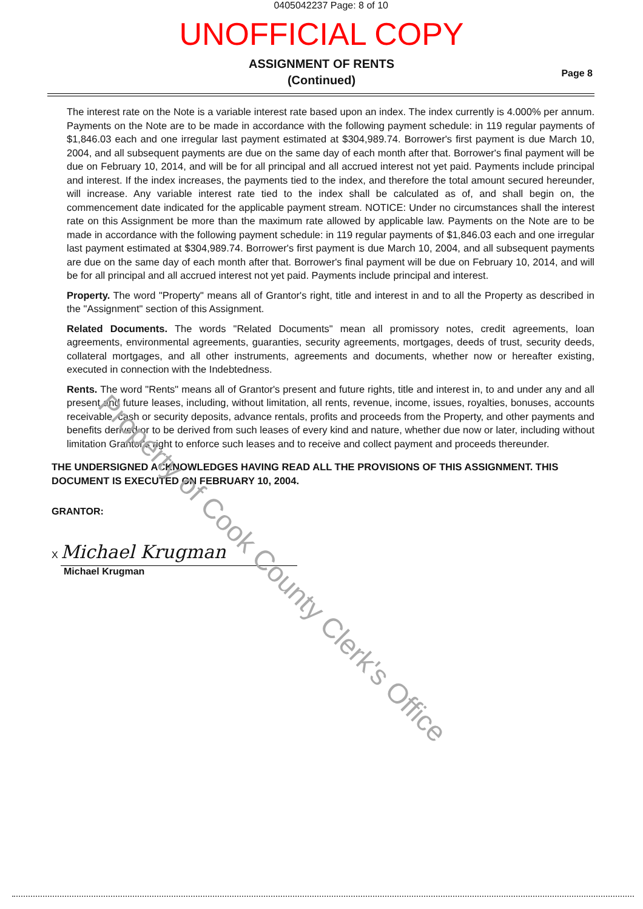0405042237 Page: 8 of 10
UNOFFICIAL COPY
ASSIGNMENT OF RENTS
(Continued)
Page 8
The interest rate on the Note is a variable interest rate based upon an index. The index currently is 4.000% per annum. Payments on the Note are to be made in accordance with the following payment schedule: in 119 regular payments of $1,846.03 each and one irregular last payment estimated at $304,989.74. Borrower's first payment is due March 10, 2004, and all subsequent payments are due on the same day of each month after that. Borrower's final payment will be due on February 10, 2014, and will be for all principal and all accrued interest not yet paid. Payments include principal and interest. If the index increases, the payments tied to the index, and therefore the total amount secured hereunder, will increase. Any variable interest rate tied to the index shall be calculated as of, and shall begin on, the commencement date indicated for the applicable payment stream. NOTICE: Under no circumstances shall the interest rate on this Assignment be more than the maximum rate allowed by applicable law. Payments on the Note are to be made in accordance with the following payment schedule: in 119 regular payments of $1,846.03 each and one irregular last payment estimated at $304,989.74. Borrower's first payment is due March 10, 2004, and all subsequent payments are due on the same day of each month after that. Borrower's final payment will be due on February 10, 2014, and will be for all principal and all accrued interest not yet paid. Payments include principal and interest.
Property. The word "Property" means all of Grantor's right, title and interest in and to all the Property as described in the "Assignment" section of this Assignment.
Related Documents. The words "Related Documents" mean all promissory notes, credit agreements, loan agreements, environmental agreements, guaranties, security agreements, mortgages, deeds of trust, security deeds, collateral mortgages, and all other instruments, agreements and documents, whether now or hereafter existing, executed in connection with the Indebtedness.
Rents. The word "Rents" means all of Grantor's present and future rights, title and interest in, to and under any and all present and future leases, including, without limitation, all rents, revenue, income, issues, royalties, bonuses, accounts receivable, cash or security deposits, advance rentals, profits and proceeds from the Property, and other payments and benefits derived or to be derived from such leases of every kind and nature, whether due now or later, including without limitation Grantor's right to enforce such leases and to receive and collect payment and proceeds thereunder.
THE UNDERSIGNED ACKNOWLEDGES HAVING READ ALL THE PROVISIONS OF THIS ASSIGNMENT. THIS DOCUMENT IS EXECUTED ON FEBRUARY 10, 2004.
GRANTOR:
X Michael Krugman
Michael Krugman
Property of Cook County Clerk's Office